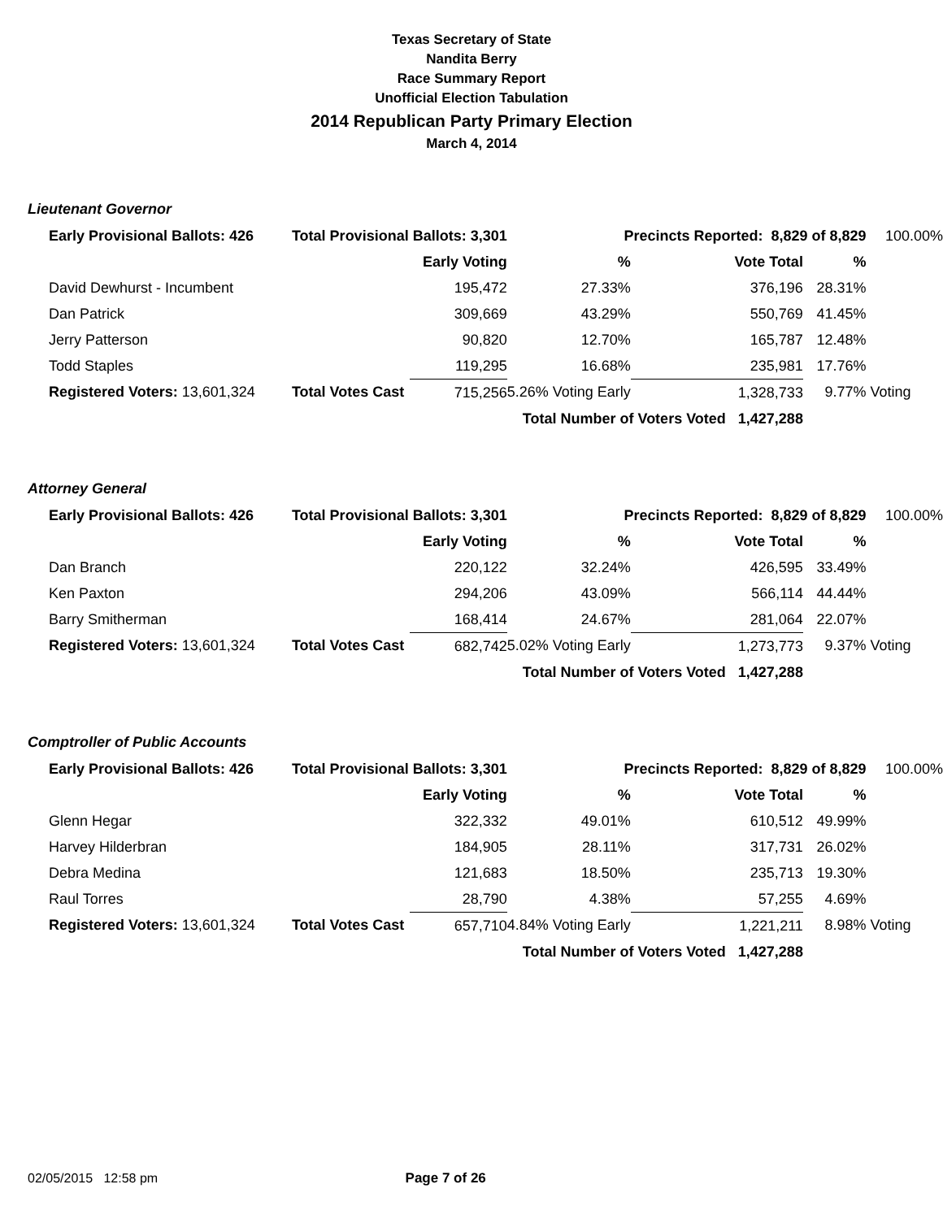Texas Secretary of State
Nandita Berry
Race Summary Report
Unofficial Election Tabulation
2014 Republican Party Primary Election
March 4, 2014
Lieutenant Governor
| Early Provisional Ballots: 426 | Total Provisional Ballots: 3,301 | | Precincts Reported: 8,829 of 8,829 | | | 100.00% |
| | | Early Voting | % | Vote Total | % | |
| David Dewhurst - Incumbent | | 195,472 | 27.33% | 376,196 | 28.31% | |
| Dan Patrick | | 309,669 | 43.29% | 550,769 | 41.45% | |
| Jerry Patterson | | 90,820 | 12.70% | 165,787 | 12.48% | |
| Todd Staples | | 119,295 | 16.68% | 235,981 | 17.76% | |
| Registered Voters: 13,601,324 | Total Votes Cast | 715,256 | 5.26% Voting Early | 1,328,733 | 9.77% | Voting |
| | | Total Number of Voters Voted 1,427,288 | | | | |
Attorney General
| Early Provisional Ballots: 426 | Total Provisional Ballots: 3,301 | | Precincts Reported: 8,829 of 8,829 | | | 100.00% |
| | | Early Voting | % | Vote Total | % | |
| Dan Branch | | 220,122 | 32.24% | 426,595 | 33.49% | |
| Ken Paxton | | 294,206 | 43.09% | 566,114 | 44.44% | |
| Barry Smitherman | | 168,414 | 24.67% | 281,064 | 22.07% | |
| Registered Voters: 13,601,324 | Total Votes Cast | 682,742 | 5.02% Voting Early | 1,273,773 | 9.37% | Voting |
| | | Total Number of Voters Voted 1,427,288 | | | | |
Comptroller of Public Accounts
| Early Provisional Ballots: 426 | Total Provisional Ballots: 3,301 | | Precincts Reported: 8,829 of 8,829 | | | 100.00% |
| | | Early Voting | % | Vote Total | % | |
| Glenn Hegar | | 322,332 | 49.01% | 610,512 | 49.99% | |
| Harvey Hilderbran | | 184,905 | 28.11% | 317,731 | 26.02% | |
| Debra Medina | | 121,683 | 18.50% | 235,713 | 19.30% | |
| Raul Torres | | 28,790 | 4.38% | 57,255 | 4.69% | |
| Registered Voters: 13,601,324 | Total Votes Cast | 657,710 | 4.84% Voting Early | 1,221,211 | 8.98% | Voting |
| | | Total Number of Voters Voted 1,427,288 | | | | |
02/05/2015 12:58 pm Page 7 of 26